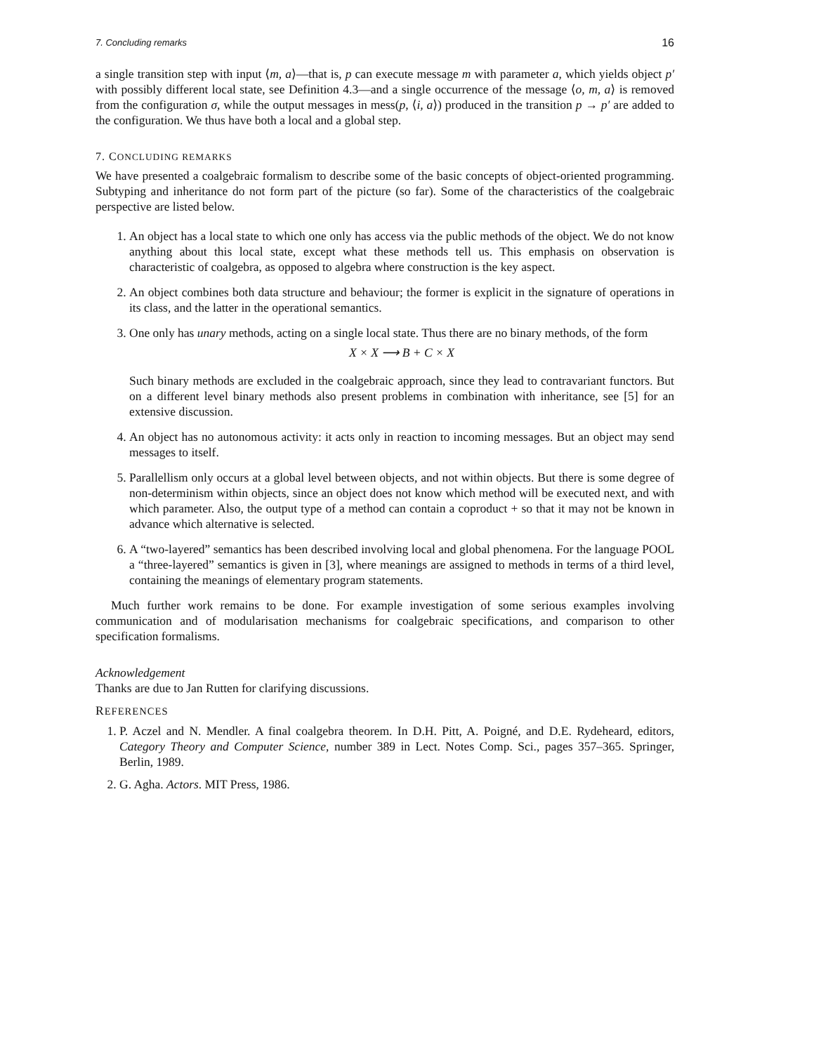7. Concluding remarks 16
a single transition step with input ⟨m, a⟩—that is, p can execute message m with parameter a, which yields object p′ with possibly different local state, see Definition 4.3—and a single occurrence of the message ⟨o, m, a⟩ is removed from the configuration σ, while the output messages in mess(p, ⟨i, a⟩) produced in the transition p → p′ are added to the configuration. We thus have both a local and a global step.
7. CONCLUDING REMARKS
We have presented a coalgebraic formalism to describe some of the basic concepts of object-oriented programming. Subtyping and inheritance do not form part of the picture (so far). Some of the characteristics of the coalgebraic perspective are listed below.
1. An object has a local state to which one only has access via the public methods of the object. We do not know anything about this local state, except what these methods tell us. This emphasis on observation is characteristic of coalgebra, as opposed to algebra where construction is the key aspect.
2. An object combines both data structure and behaviour; the former is explicit in the signature of operations in its class, and the latter in the operational semantics.
3. One only has unary methods, acting on a single local state. Thus there are no binary methods, of the form
X × X ⟶ B + C × X
Such binary methods are excluded in the coalgebraic approach, since they lead to contravariant functors. But on a different level binary methods also present problems in combination with inheritance, see [5] for an extensive discussion.
4. An object has no autonomous activity: it acts only in reaction to incoming messages. But an object may send messages to itself.
5. Parallellism only occurs at a global level between objects, and not within objects. But there is some degree of non-determinism within objects, since an object does not know which method will be executed next, and with which parameter. Also, the output type of a method can contain a coproduct + so that it may not be known in advance which alternative is selected.
6. A “two-layered” semantics has been described involving local and global phenomena. For the language POOL a “three-layered” semantics is given in [3], where meanings are assigned to methods in terms of a third level, containing the meanings of elementary program statements.
Much further work remains to be done. For example investigation of some serious examples involving communication and of modularisation mechanisms for coalgebraic specifications, and comparison to other specification formalisms.
Acknowledgement
Thanks are due to Jan Rutten for clarifying discussions.
REFERENCES
1. P. Aczel and N. Mendler. A final coalgebra theorem. In D.H. Pitt, A. Poigné, and D.E. Rydeheard, editors, Category Theory and Computer Science, number 389 in Lect. Notes Comp. Sci., pages 357–365. Springer, Berlin, 1989.
2. G. Agha. Actors. MIT Press, 1986.